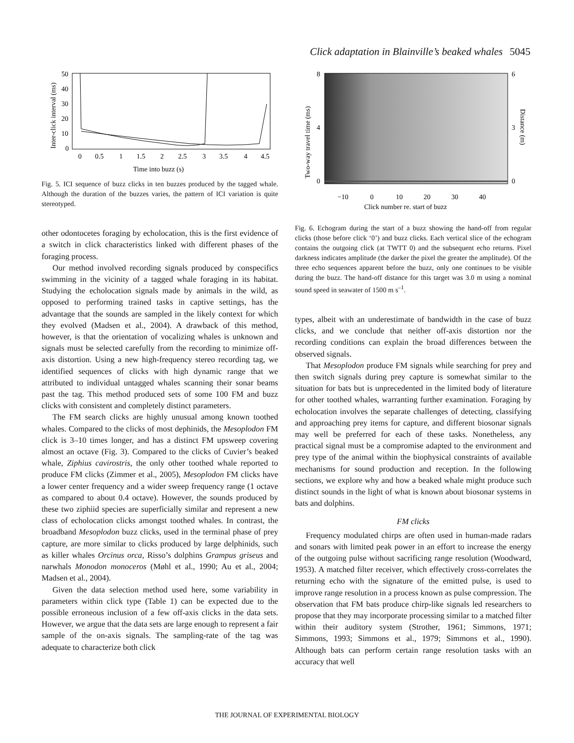Click adaptation in Blainville’s beaked whales 5045
50
40
30
20
10
0
0
0.5
1
1.5
2
2.5
3
3.5
4
4.5
Time into buzz (s)
Inter-click interval (ms)
Fig. 5. ICI sequence of buzz clicks in ten buzzes produced by the tagged whale. Although the duration of the buzzes varies, the pattern of ICI variation is quite stereotyped.
other odontocetes foraging by echolocation, this is the first evidence of a switch in click characteristics linked with different phases of the foraging process.
Our method involved recording signals produced by conspecifics swimming in the vicinity of a tagged whale foraging in its habitat. Studying the echolocation signals made by animals in the wild, as opposed to performing trained tasks in captive settings, has the advantage that the sounds are sampled in the likely context for which they evolved (Madsen et al., 2004). A drawback of this method, however, is that the orientation of vocalizing whales is unknown and signals must be selected carefully from the recording to minimize off-axis distortion. Using a new high-frequency stereo recording tag, we identified sequences of clicks with high dynamic range that we attributed to individual untagged whales scanning their sonar beams past the tag. This method produced sets of some 100 FM and buzz clicks with consistent and completely distinct parameters.
The FM search clicks are highly unusual among known toothed whales. Compared to the clicks of most dephinids, the Mesoplodon FM click is 3–10 times longer, and has a distinct FM upsweep covering almost an octave (Fig. 3). Compared to the clicks of Cuvier’s beaked whale, Ziphius cavirostris, the only other toothed whale reported to produce FM clicks (Zimmer et al., 2005), Mesoplodon FM clicks have a lower center frequency and a wider sweep frequency range (1 octave as compared to about 0.4 octave). However, the sounds produced by these two ziphiid species are superficially similar and represent a new class of echolocation clicks amongst toothed whales. In contrast, the broadband Mesoplodon buzz clicks, used in the terminal phase of prey capture, are more similar to clicks produced by large delphinids, such as killer whales Orcinus orca, Risso’s dolphins Grampus griseus and narwhals Monodon monoceros (Møhl et al., 1990; Au et al., 2004; Madsen et al., 2004).
Given the data selection method used here, some variability in parameters within click type (Table 1) can be expected due to the possible erroneous inclusion of a few off-axis clicks in the data sets. However, we argue that the data sets are large enough to represent a fair sample of the on-axis signals. The sampling-rate of the tag was adequate to characterize both click
8
4
0
6
3
0
−10
0
10
20
30
40
Click number re. start of buzz
Two-way travel time (ms)
Distance (m)
Fig. 6. Echogram during the start of a buzz showing the hand-off from regular clicks (those before click ‘0’) and buzz clicks. Each vertical slice of the echogram contains the outgoing click (at TWTT 0) and the subsequent echo returns. Pixel darkness indicates amplitude (the darker the pixel the greater the amplitude). Of the three echo sequences apparent before the buzz, only one continues to be visible during the buzz. The hand-off distance for this target was 3.0 m using a nominal sound speed in seawater of 1500 m s<sup>–1</sup>.
types, albeit with an underestimate of bandwidth in the case of buzz clicks, and we conclude that neither off-axis distortion nor the recording conditions can explain the broad differences between the observed signals.
That Mesoplodon produce FM signals while searching for prey and then switch signals during prey capture is somewhat similar to the situation for bats but is unprecedented in the limited body of literature for other toothed whales, warranting further examination. Foraging by echolocation involves the separate challenges of detecting, classifying and approaching prey items for capture, and different biosonar signals may well be preferred for each of these tasks. Nonetheless, any practical signal must be a compromise adapted to the environment and prey type of the animal within the biophysical constraints of available mechanisms for sound production and reception. In the following sections, we explore why and how a beaked whale might produce such distinct sounds in the light of what is known about biosonar systems in bats and dolphins.
FM clicks
Frequency modulated chirps are often used in human-made radars and sonars with limited peak power in an effort to increase the energy of the outgoing pulse without sacrificing range resolution (Woodward, 1953). A matched filter receiver, which effectively cross-correlates the returning echo with the signature of the emitted pulse, is used to improve range resolution in a process known as pulse compression. The observation that FM bats produce chirp-like signals led researchers to propose that they may incorporate processing similar to a matched filter within their auditory system (Strother, 1961; Simmons, 1971; Simmons, 1993; Simmons et al., 1979; Simmons et al., 1990). Although bats can perform certain range resolution tasks with an accuracy that well
THE JOURNAL OF EXPERIMENTAL BIOLOGY